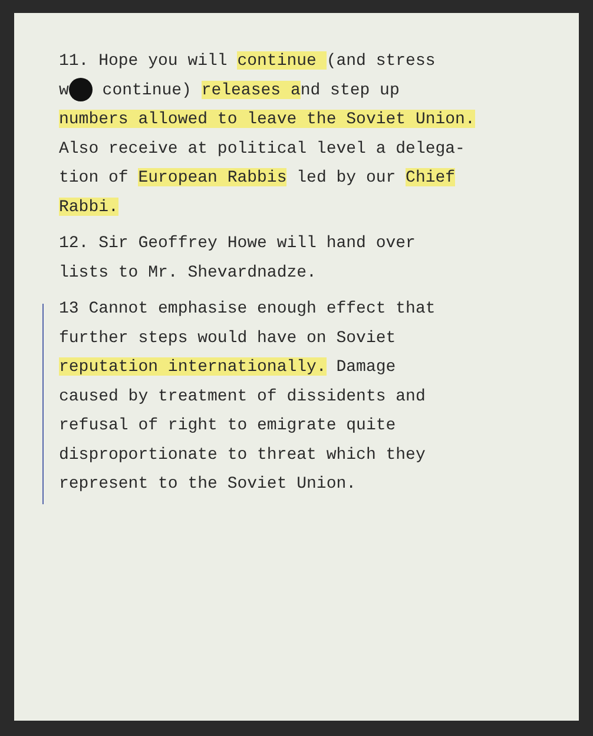11. Hope you will continue (and stress
w continue) releases and step up
numbers allowed to leave the Soviet Union.
Also receive at political level a delega-
tion of European Rabbis led by our Chief
Rabbi.
12. Sir Geoffrey Howe will hand over
lists to Mr. Shevardnadze.
13 Cannot emphasise enough effect that
further steps would have on Soviet
reputation internationally. Damage
caused by treatment of dissidents and
refusal of right to emigrate quite
disproportionate to threat which they
represent to the Soviet Union.